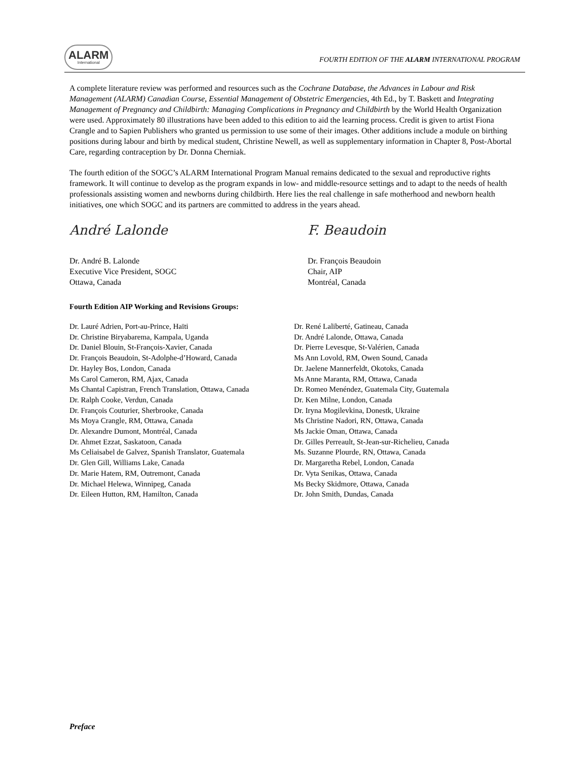ALARM
International
FOURTH EDITION OF THE ALARM INTERNATIONAL PROGRAM
A complete literature review was performed and resources such as the Cochrane Database, the Advances in Labour and Risk Management (ALARM) Canadian Course, Essential Management of Obstetric Emergencies, 4th Ed., by T. Baskett and Integrating Management of Pregnancy and Childbirth: Managing Complications in Pregnancy and Childbirth by the World Health Organization were used. Approximately 80 illustrations have been added to this edition to aid the learning process. Credit is given to artist Fiona Crangle and to Sapien Publishers who granted us permission to use some of their images. Other additions include a module on birthing positions during labour and birth by medical student, Christine Newell, as well as supplementary information in Chapter 8, Post-Abortal Care, regarding contraception by Dr. Donna Cherniak.
The fourth edition of the SOGC’s ALARM International Program Manual remains dedicated to the sexual and reproductive rights framework. It will continue to develop as the program expands in low- and middle-resource settings and to adapt to the needs of health professionals assisting women and newborns during childbirth. Here lies the real challenge in safe motherhood and newborn health initiatives, one which SOGC and its partners are committed to address in the years ahead.
André Lalonde
Dr. André B. Lalonde
Executive Vice President, SOGC
Ottawa, Canada
F. Beaudoin
Dr. François Beaudoin
Chair, AIP
Montréal, Canada
Fourth Edition AIP Working and Revisions Groups:
Dr. Lauré Adrien, Port-au-Prince, Haïti
Dr. Christine Biryabarema, Kampala, Uganda
Dr. Daniel Blouin, St-François-Xavier, Canada
Dr. François Beaudoin, St-Adolphe-d’Howard, Canada
Dr. Hayley Bos, London, Canada
Ms Carol Cameron, RM, Ajax, Canada
Ms Chantal Capistran, French Translation, Ottawa, Canada
Dr. Ralph Cooke, Verdun, Canada
Dr. François Couturier, Sherbrooke, Canada
Ms Moya Crangle, RM, Ottawa, Canada
Dr. Alexandre Dumont, Montréal, Canada
Dr. Ahmet Ezzat, Saskatoon, Canada
Ms Celiaisabel de Galvez, Spanish Translator, Guatemala
Dr. Glen Gill, Williams Lake, Canada
Dr. Marie Hatem, RM, Outremont, Canada
Dr. Michael Helewa, Winnipeg, Canada
Dr. Eileen Hutton, RM, Hamilton, Canada
Dr. René Laliberté, Gatineau, Canada
Dr. André Lalonde, Ottawa, Canada
Dr. Pierre Levesque, St-Valérien, Canada
Ms Ann Lovold, RM, Owen Sound, Canada
Dr. Jaelene Mannerfeldt, Okotoks, Canada
Ms Anne Maranta, RM, Ottawa, Canada
Dr. Romeo Menéndez, Guatemala City, Guatemala
Dr. Ken Milne, London, Canada
Dr. Iryna Mogilevkina, Donestk, Ukraine
Ms Christine Nadori, RN, Ottawa, Canada
Ms Jackie Oman, Ottawa, Canada
Dr. Gilles Perreault, St-Jean-sur-Richelieu, Canada
Ms. Suzanne Plourde, RN, Ottawa, Canada
Dr. Margaretha Rebel, London, Canada
Dr. Vyta Senikas, Ottawa, Canada
Ms Becky Skidmore, Ottawa, Canada
Dr. John Smith, Dundas, Canada
Preface